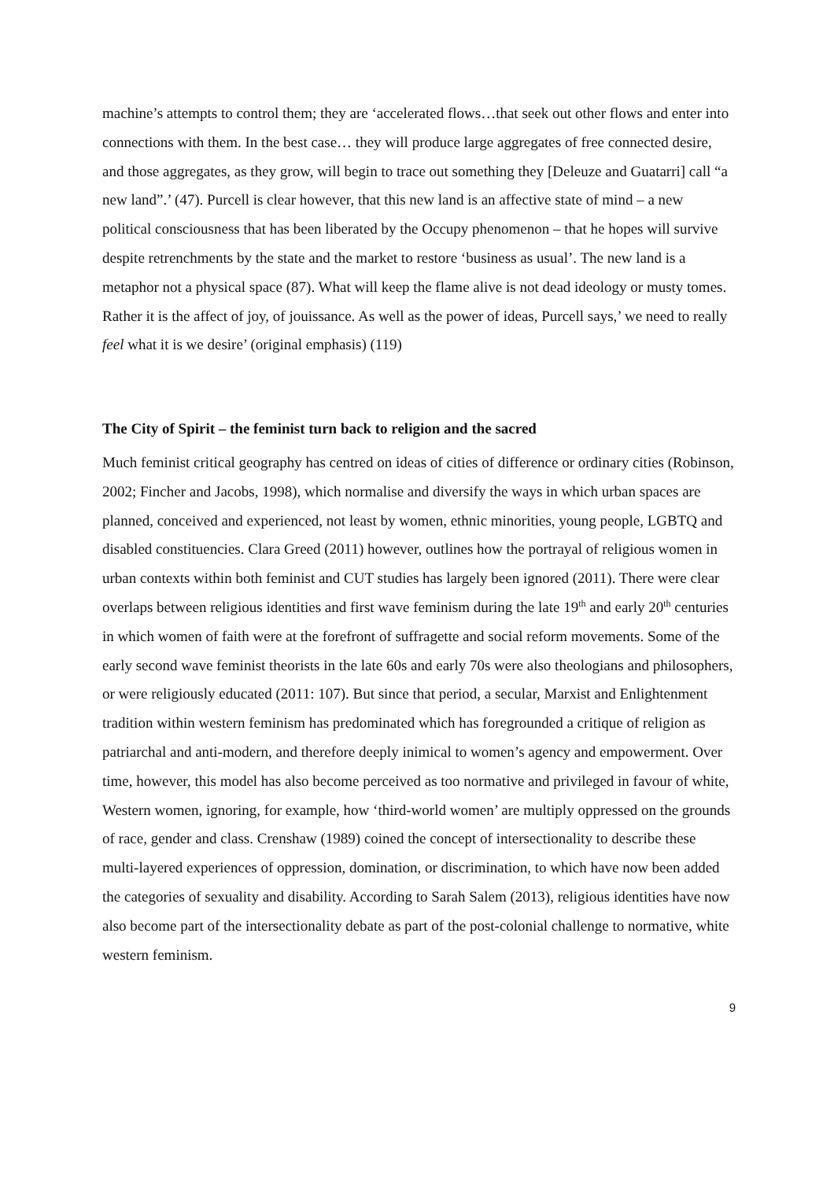machine’s attempts to control them; they are ‘accelerated flows…that seek out other flows and enter into connections with them. In the best case… they will produce large aggregates of free connected desire, and those aggregates, as they grow, will begin to trace out something they [Deleuze and Guatarri] call “a new land”.’ (47). Purcell is clear however, that this new land is an affective state of mind – a new political consciousness that has been liberated by the Occupy phenomenon – that he hopes will survive despite retrenchments by the state and the market to restore ‘business as usual’. The new land is a metaphor not a physical space (87). What will keep the flame alive is not dead ideology or musty tomes. Rather it is the affect of joy, of jouissance. As well as the power of ideas, Purcell says,’ we need to really feel what it is we desire’ (original emphasis) (119)
The City of Spirit – the feminist turn back to religion and the sacred
Much feminist critical geography has centred on ideas of cities of difference or ordinary cities (Robinson, 2002; Fincher and Jacobs, 1998), which normalise and diversify the ways in which urban spaces are planned, conceived and experienced, not least by women, ethnic minorities, young people, LGBTQ and disabled constituencies. Clara Greed (2011) however, outlines how the portrayal of religious women in urban contexts within both feminist and CUT studies has largely been ignored (2011). There were clear overlaps between religious identities and first wave feminism during the late 19<sup>th</sup> and early 20<sup>th</sup> centuries in which women of faith were at the forefront of suffragette and social reform movements. Some of the early second wave feminist theorists in the late 60s and early 70s were also theologians and philosophers, or were religiously educated (2011: 107). But since that period, a secular, Marxist and Enlightenment tradition within western feminism has predominated which has foregrounded a critique of religion as patriarchal and anti-modern, and therefore deeply inimical to women’s agency and empowerment. Over time, however, this model has also become perceived as too normative and privileged in favour of white, Western women, ignoring, for example, how ‘third-world women’ are multiply oppressed on the grounds of race, gender and class. Crenshaw (1989) coined the concept of intersectionality to describe these multi-layered experiences of oppression, domination, or discrimination, to which have now been added the categories of sexuality and disability. According to Sarah Salem (2013), religious identities have now also become part of the intersectionality debate as part of the post-colonial challenge to normative, white western feminism.
9